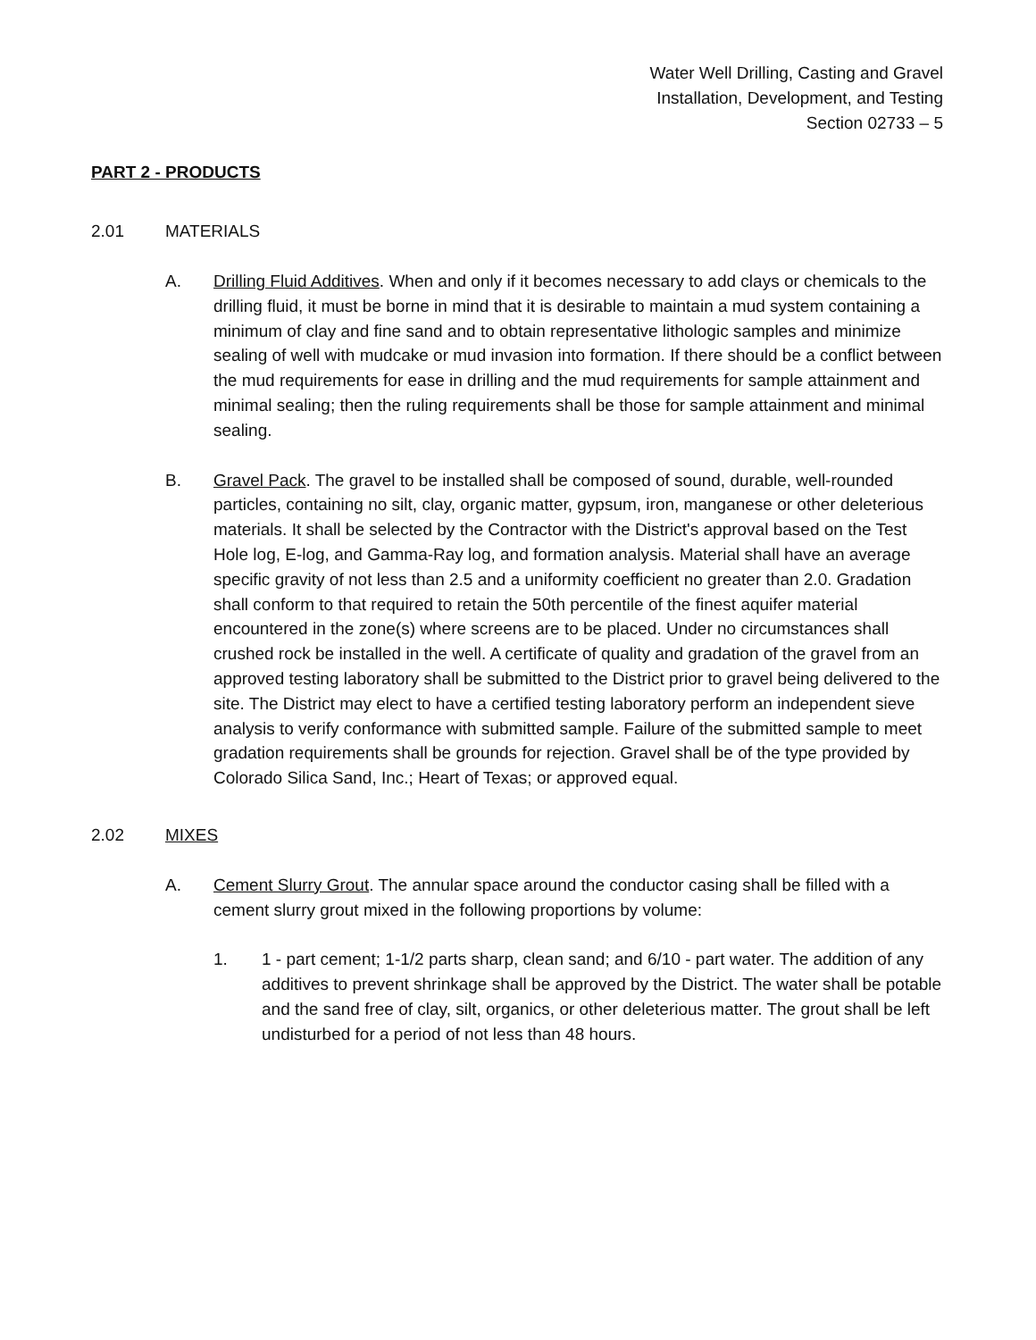Water Well Drilling, Casting and Gravel
Installation, Development, and Testing
Section 02733 – 5
PART 2 - PRODUCTS
2.01 MATERIALS
A. Drilling Fluid Additives. When and only if it becomes necessary to add clays or chemicals to the drilling fluid, it must be borne in mind that it is desirable to maintain a mud system containing a minimum of clay and fine sand and to obtain representative lithologic samples and minimize sealing of well with mudcake or mud invasion into formation. If there should be a conflict between the mud requirements for ease in drilling and the mud requirements for sample attainment and minimal sealing; then the ruling requirements shall be those for sample attainment and minimal sealing.
B. Gravel Pack. The gravel to be installed shall be composed of sound, durable, well-rounded particles, containing no silt, clay, organic matter, gypsum, iron, manganese or other deleterious materials. It shall be selected by the Contractor with the District's approval based on the Test Hole log, E-log, and Gamma-Ray log, and formation analysis. Material shall have an average specific gravity of not less than 2.5 and a uniformity coefficient no greater than 2.0. Gradation shall conform to that required to retain the 50th percentile of the finest aquifer material encountered in the zone(s) where screens are to be placed. Under no circumstances shall crushed rock be installed in the well. A certificate of quality and gradation of the gravel from an approved testing laboratory shall be submitted to the District prior to gravel being delivered to the site. The District may elect to have a certified testing laboratory perform an independent sieve analysis to verify conformance with submitted sample. Failure of the submitted sample to meet gradation requirements shall be grounds for rejection. Gravel shall be of the type provided by Colorado Silica Sand, Inc.; Heart of Texas; or approved equal.
2.02 MIXES
A. Cement Slurry Grout. The annular space around the conductor casing shall be filled with a cement slurry grout mixed in the following proportions by volume:
1. 1 - part cement; 1-1/2 parts sharp, clean sand; and 6/10 - part water. The addition of any additives to prevent shrinkage shall be approved by the District. The water shall be potable and the sand free of clay, silt, organics, or other deleterious matter. The grout shall be left undisturbed for a period of not less than 48 hours.